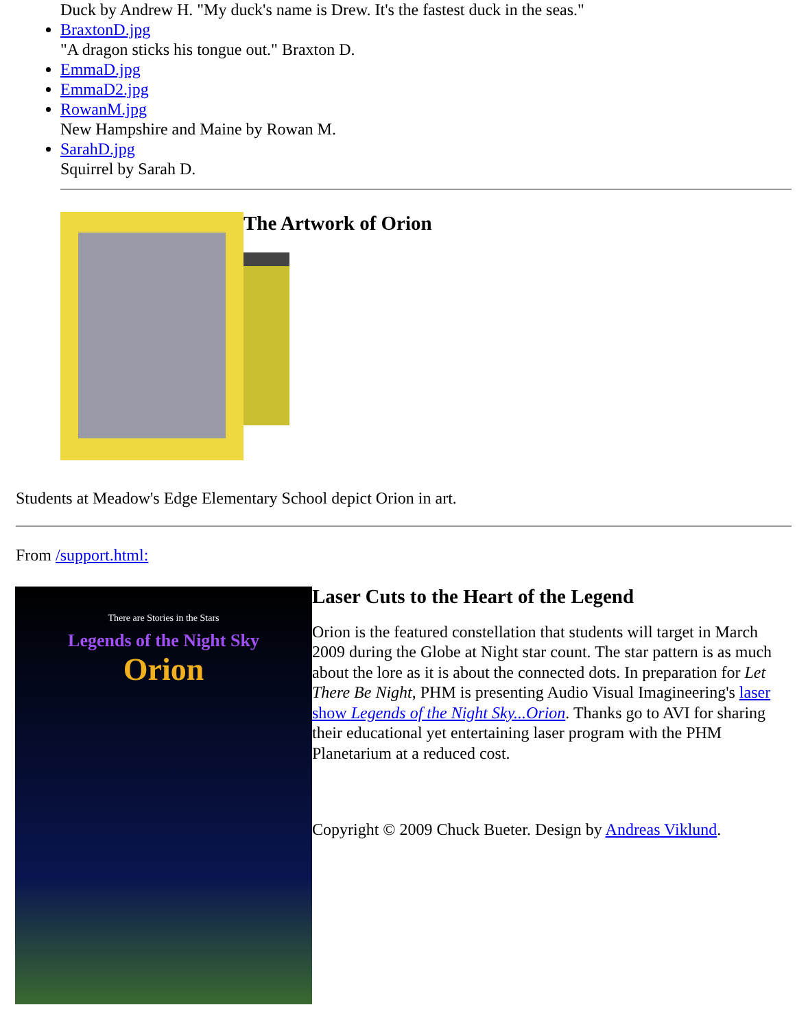Duck by Andrew H. "My duck's name is Drew. It's the fastest duck in the seas."
BraxtonD.jpg
"A dragon sticks his tongue out." Braxton D.
EmmaD.jpg
EmmaD2.jpg
RowanM.jpg
New Hampshire and Maine by Rowan M.
SarahD.jpg
Squirrel by Sarah D.
The Artwork of Orion
Students at Meadow's Edge Elementary School depict Orion in art.
From /support.html:
There are Stories in the Stars
Legends of the Night Sky
Orion
Laser Cuts to the Heart of the Legend
Orion is the featured constellation that students will target in March 2009 during the Globe at Night star count. The star pattern is as much about the lore as it is about the connected dots. In preparation for Let There Be Night, PHM is presenting Audio Visual Imagineering's laser show Legends of the Night Sky...Orion. Thanks go to AVI for sharing their educational yet entertaining laser program with the PHM Planetarium at a reduced cost.
Copyright © 2009 Chuck Bueter. Design by Andreas Viklund.